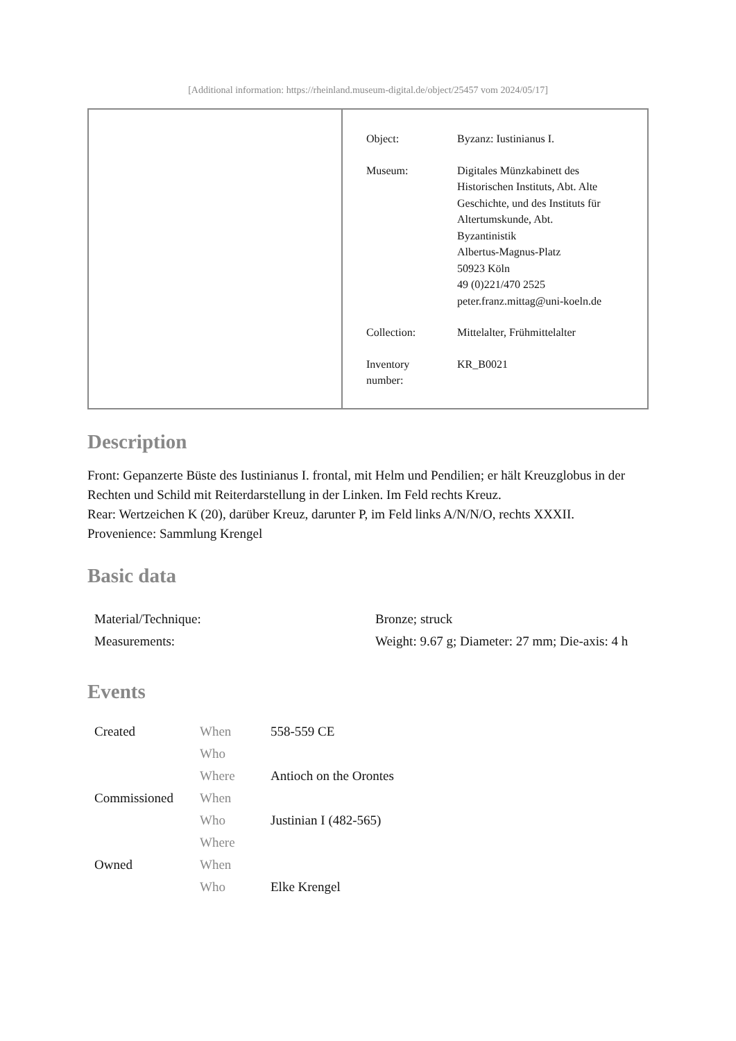[Additional information: https://rheinland.museum-digital.de/object/25457 vom 2024/05/17]
| Object: | Byzanz: Iustinianus I. |
| Museum: | Digitales Münzkabinett des Historischen Instituts, Abt. Alte Geschichte, und des Instituts für Altertumskunde, Abt. Byzantinistik Albertus-Magnus-Platz 50923 Köln 49 (0)221/470 2525 peter.franz.mittag@uni-koeln.de |
| Collection: | Mittelalter, Frühmittelalter |
| Inventory number: | KR_B0021 |
Description
Front: Gepanzerte Büste des Iustinianus I. frontal, mit Helm und Pendilien; er hält Kreuzglobus in der Rechten und Schild mit Reiterdarstellung in der Linken. Im Feld rechts Kreuz.
Rear: Wertzeichen K (20), darüber Kreuz, darunter P, im Feld links A/N/N/O, rechts XXXII.
Provenience: Sammlung Krengel
Basic data
| Material/Technique: | Bronze; struck |
| Measurements: | Weight: 9.67 g; Diameter: 27 mm; Die-axis: 4 h |
Events
| Created | When | 558-559 CE |
| | Who | |
| | Where | Antioch on the Orontes |
| Commissioned | When | |
| | Who | Justinian I (482-565) |
| | Where | |
| Owned | When | |
| | Who | Elke Krengel |